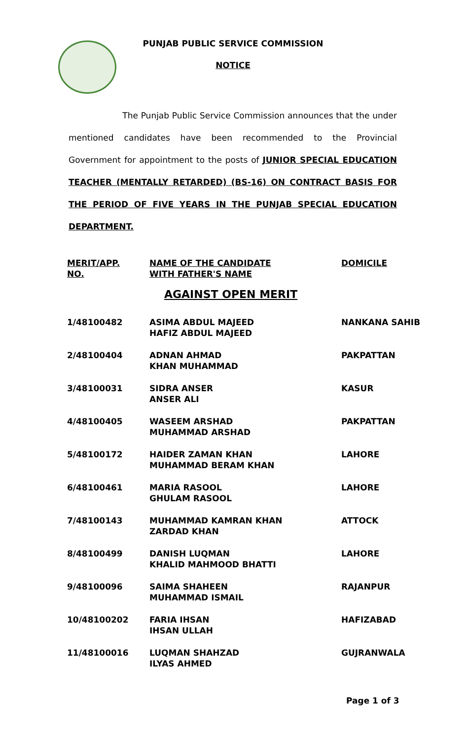PUNJAB PUBLIC SERVICE COMMISSION
NOTICE
The Punjab Public Service Commission announces that the under mentioned candidates have been recommended to the Provincial Government for appointment to the posts of JUNIOR SPECIAL EDUCATION TEACHER (MENTALLY RETARDED) (BS-16) ON CONTRACT BASIS FOR THE PERIOD OF FIVE YEARS IN THE PUNJAB SPECIAL EDUCATION DEPARTMENT.
| MERIT/APP. NO. | NAME OF THE CANDIDATE WITH FATHER'S NAME | DOMICILE |
| --- | --- | --- |
| AGAINST OPEN MERIT | | |
| 1/48100482 | ASIMA ABDUL MAJEED HAFIZ ABDUL MAJEED | NANKANA SAHIB |
| 2/48100404 | ADNAN AHMAD KHAN MUHAMMAD | PAKPATTAN |
| 3/48100031 | SIDRA ANSER ANSER ALI | KASUR |
| 4/48100405 | WASEEM ARSHAD MUHAMMAD ARSHAD | PAKPATTAN |
| 5/48100172 | HAIDER ZAMAN KHAN MUHAMMAD BERAM KHAN | LAHORE |
| 6/48100461 | MARIA RASOOL GHULAM RASOOL | LAHORE |
| 7/48100143 | MUHAMMAD KAMRAN KHAN ZARDAD KHAN | ATTOCK |
| 8/48100499 | DANISH LUQMAN KHALID MAHMOOD BHATTI | LAHORE |
| 9/48100096 | SAIMA SHAHEEN MUHAMMAD ISMAIL | RAJANPUR |
| 10/48100202 | FARIA IHSAN IHSAN ULLAH | HAFIZABAD |
| 11/48100016 | LUQMAN SHAHZAD ILYAS AHMED | GUJRANWALA |
Page 1 of 3